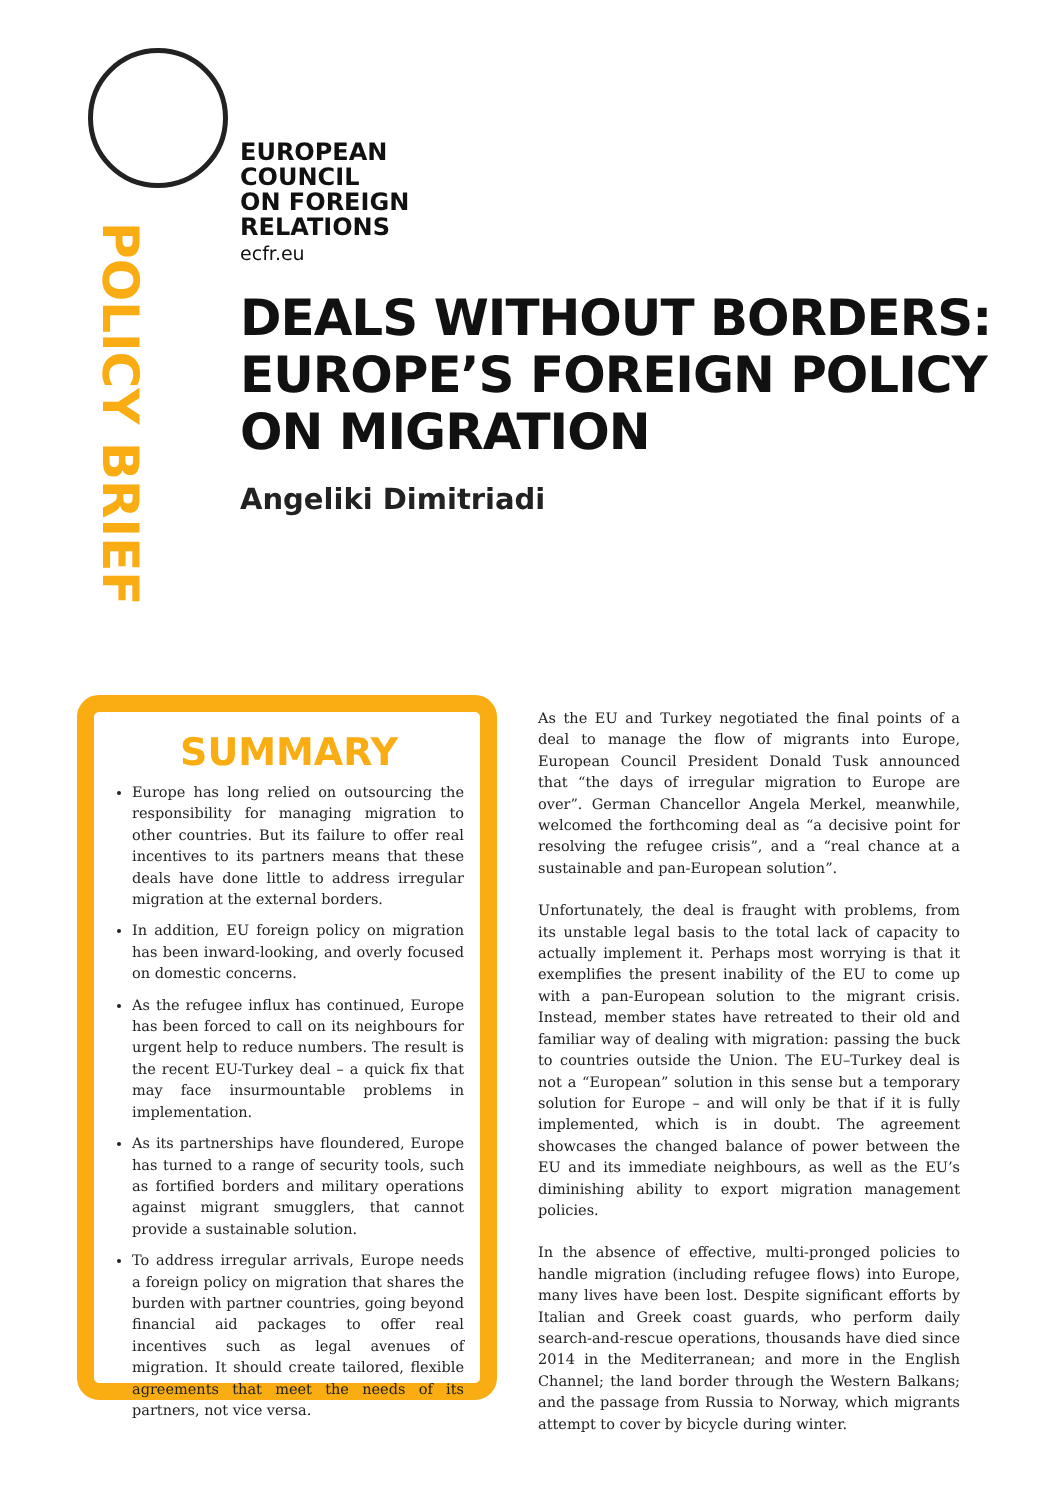EUROPEAN
COUNCIL
ON FOREIGN
RELATIONS
ecfr.eu
POLICY BRIEF
DEALS WITHOUT BORDERS:
EUROPE’S FOREIGN POLICY
ON MIGRATION
Angeliki Dimitriadi
SUMMARY
Europe has long relied on outsourcing the responsibility for managing migration to other countries. But its failure to offer real incentives to its partners means that these deals have done little to address irregular migration at the external borders.
In addition, EU foreign policy on migration has been inward-looking, and overly focused on domestic concerns.
As the refugee influx has continued, Europe has been forced to call on its neighbours for urgent help to reduce numbers. The result is the recent EU-Turkey deal – a quick fix that may face insurmountable problems in implementation.
As its partnerships have floundered, Europe has turned to a range of security tools, such as fortified borders and military operations against migrant smugglers, that cannot provide a sustainable solution.
To address irregular arrivals, Europe needs a foreign policy on migration that shares the burden with partner countries, going beyond financial aid packages to offer real incentives such as legal avenues of migration. It should create tailored, flexible agreements that meet the needs of its partners, not vice versa.
As the EU and Turkey negotiated the final points of a deal to manage the flow of migrants into Europe, European Council President Donald Tusk announced that “the days of irregular migration to Europe are over”. German Chancellor Angela Merkel, meanwhile, welcomed the forthcoming deal as “a decisive point for resolving the refugee crisis”, and a “real chance at a sustainable and pan-European solution”.
Unfortunately, the deal is fraught with problems, from its unstable legal basis to the total lack of capacity to actually implement it. Perhaps most worrying is that it exemplifies the present inability of the EU to come up with a pan-European solution to the migrant crisis. Instead, member states have retreated to their old and familiar way of dealing with migration: passing the buck to countries outside the Union. The EU–Turkey deal is not a “European” solution in this sense but a temporary solution for Europe – and will only be that if it is fully implemented, which is in doubt. The agreement showcases the changed balance of power between the EU and its immediate neighbours, as well as the EU’s diminishing ability to export migration management policies.
In the absence of effective, multi-pronged policies to handle migration (including refugee flows) into Europe, many lives have been lost. Despite significant efforts by Italian and Greek coast guards, who perform daily search-and-rescue operations, thousands have died since 2014 in the Mediterranean; and more in the English Channel; the land border through the Western Balkans; and the passage from Russia to Norway, which migrants attempt to cover by bicycle during winter.